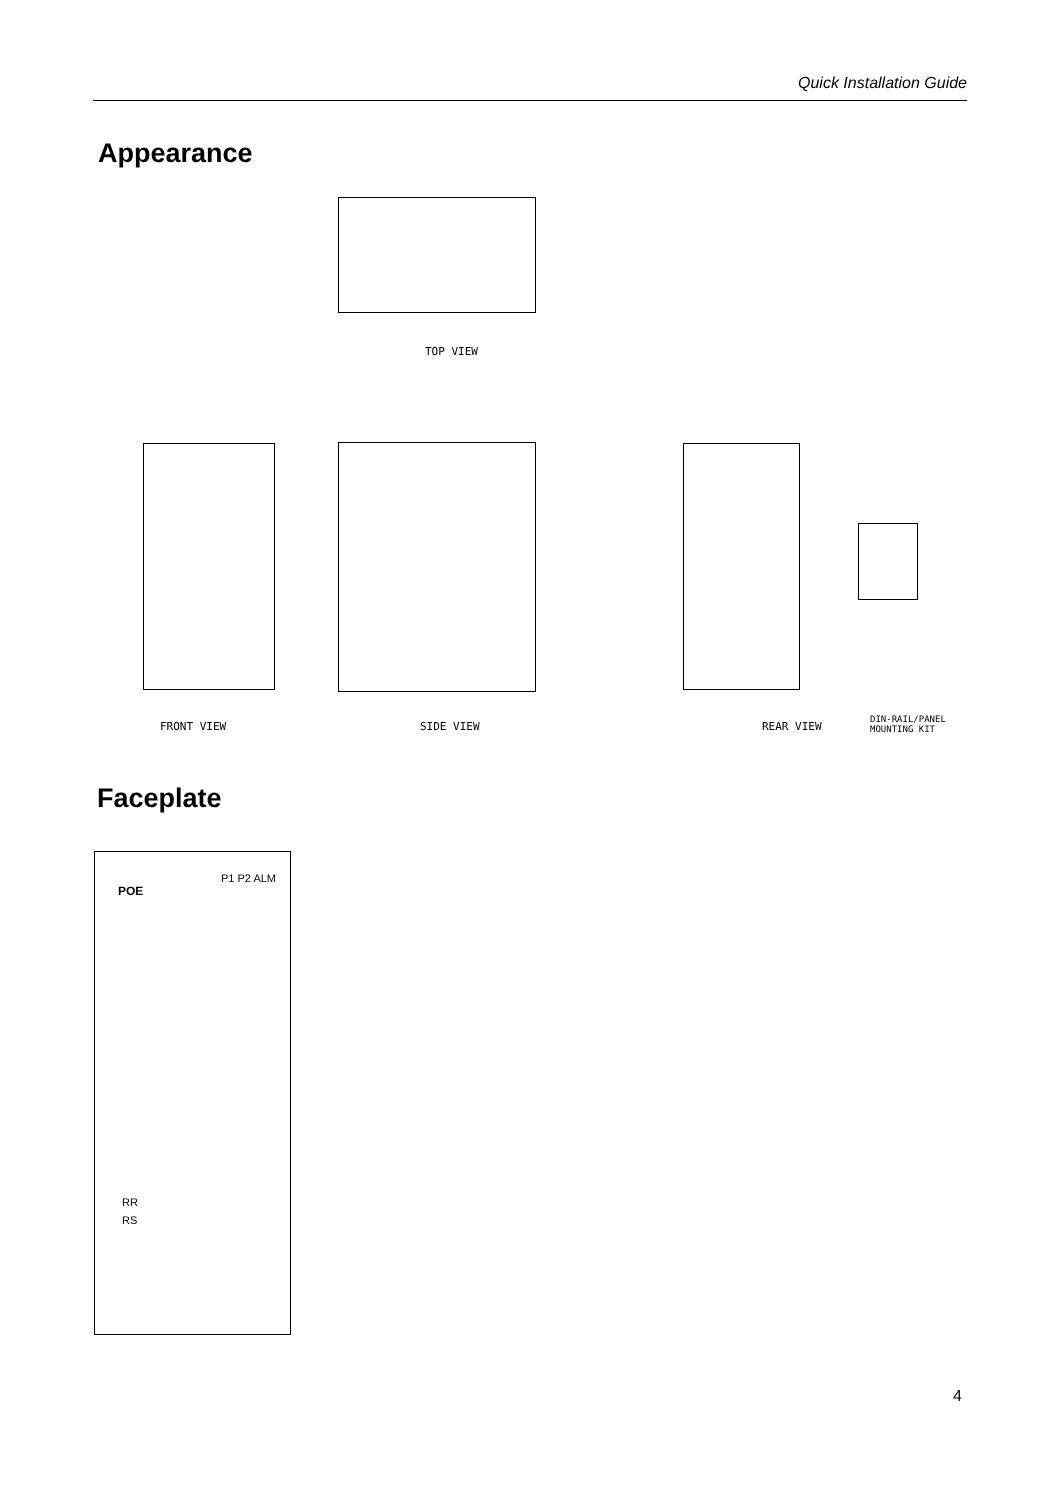Quick Installation Guide
Appearance
TOP VIEW
FRONT VIEW SIDE VIEW REAR VIEW
DIN-RAIL/PANEL
MOUNTING KIT
Faceplate
POE
P1 P2 ALM
RR
RS
4